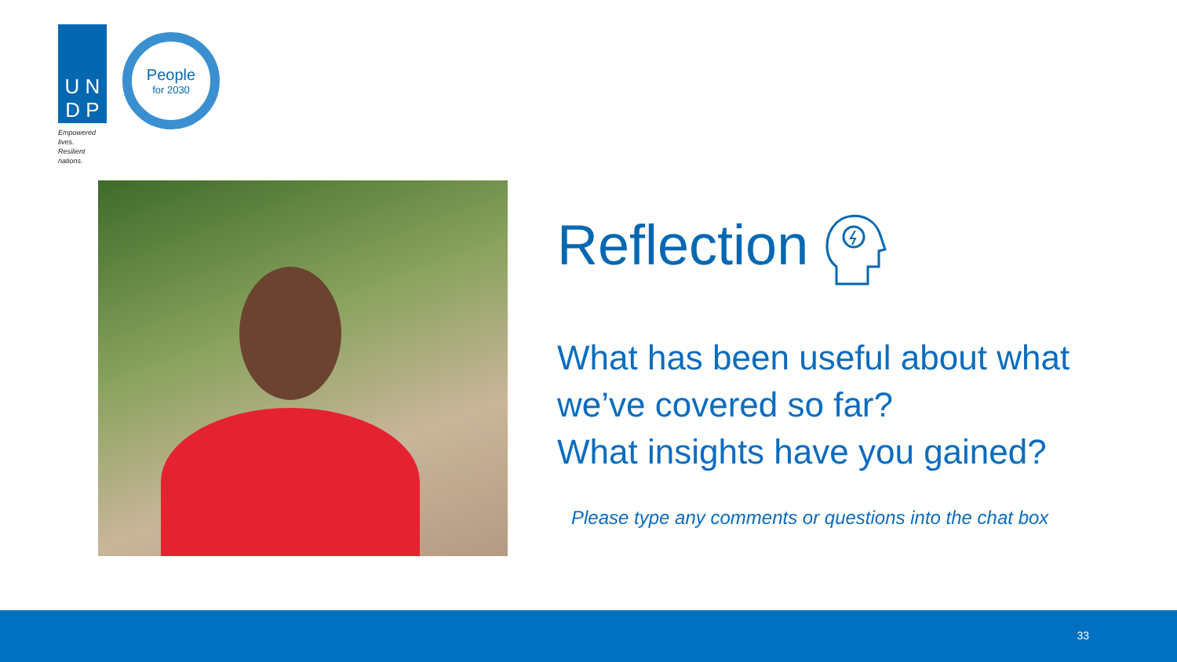U N
D P
Empowered lives.
Resilient nations.
People
for 2030
Reflection
What has been useful about what we’ve covered so far?
What insights have you gained?
Please type any comments or questions into the chat box
33